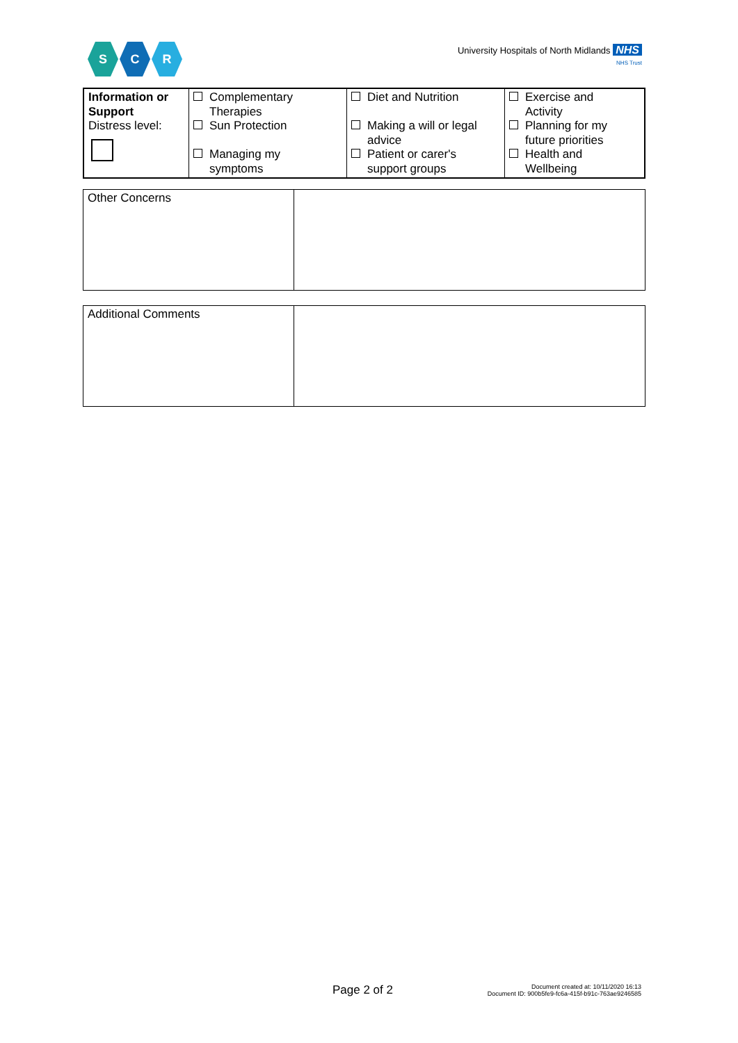S C R
University Hospitals of North Midlands NHS
NHS Trust
| Information or Support Distress level: | Complementary Therapies Sun Protection Managing my symptoms | Diet and Nutrition Making a will or legal advice Patient or carer's support groups | Exercise and Activity Planning for my future priorities Health and Wellbeing |
| Other Concerns | |
| Additional Comments | |
Page 2 of 2
Document created at: 10/11/2020 16:13
Document ID: 900b5fe9-fc6a-415f-b91c-763ae9246585